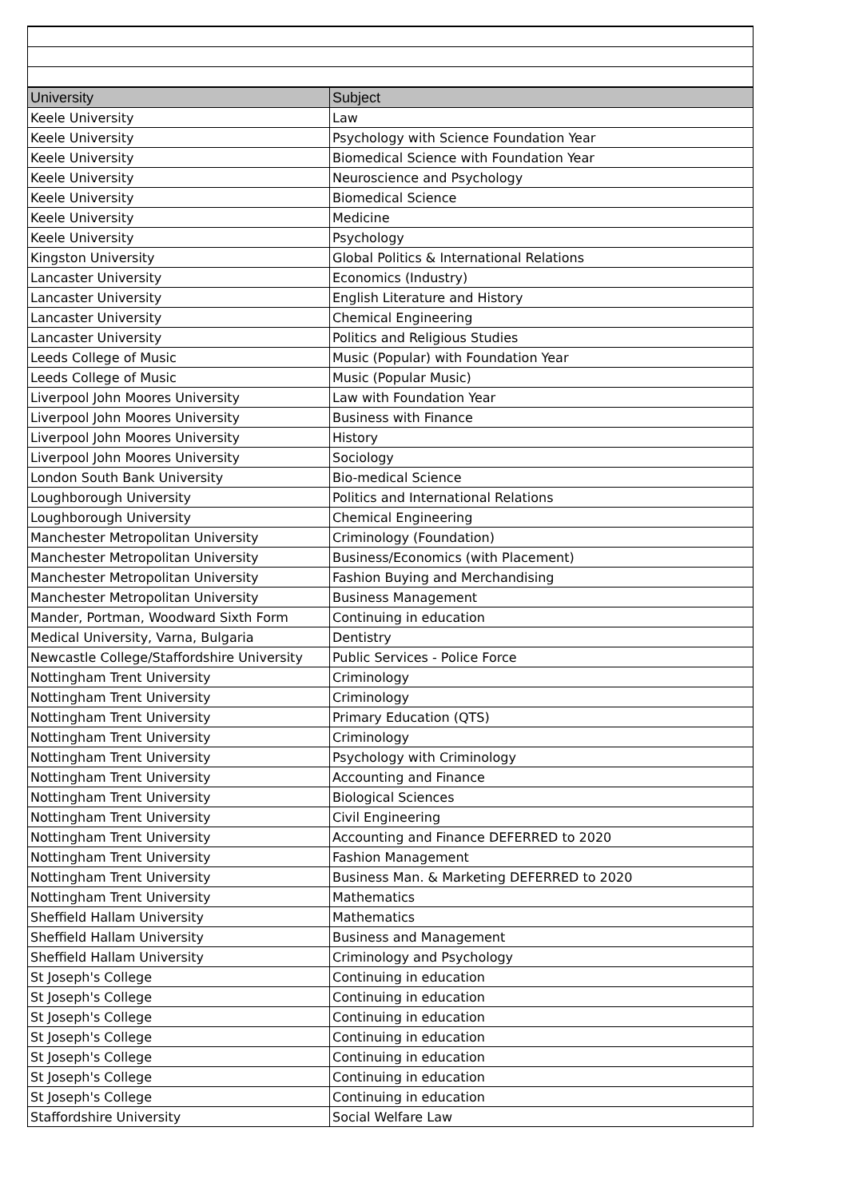| University | Subject |
| --- | --- |
| Keele University | Law |
| Keele University | Psychology with Science Foundation Year |
| Keele University | Biomedical Science with Foundation Year |
| Keele University | Neuroscience and Psychology |
| Keele University | Biomedical Science |
| Keele University | Medicine |
| Keele University | Psychology |
| Kingston University | Global Politics & International Relations |
| Lancaster University | Economics (Industry) |
| Lancaster University | English Literature and History |
| Lancaster University | Chemical Engineering |
| Lancaster University | Politics and Religious Studies |
| Leeds College of Music | Music (Popular) with Foundation Year |
| Leeds College of Music | Music (Popular Music) |
| Liverpool John Moores University | Law with Foundation Year |
| Liverpool John Moores University | Business with Finance |
| Liverpool John Moores University | History |
| Liverpool John Moores University | Sociology |
| London South Bank University | Bio-medical Science |
| Loughborough University | Politics and International Relations |
| Loughborough University | Chemical Engineering |
| Manchester Metropolitan University | Criminology (Foundation) |
| Manchester Metropolitan University | Business/Economics (with Placement) |
| Manchester Metropolitan University | Fashion Buying and Merchandising |
| Manchester Metropolitan University | Business Management |
| Mander, Portman, Woodward Sixth Form | Continuing in education |
| Medical University, Varna, Bulgaria | Dentistry |
| Newcastle College/Staffordshire University | Public Services - Police Force |
| Nottingham Trent University | Criminology |
| Nottingham Trent University | Criminology |
| Nottingham Trent University | Primary Education (QTS) |
| Nottingham Trent University | Criminology |
| Nottingham Trent University | Psychology with Criminology |
| Nottingham Trent University | Accounting and Finance |
| Nottingham Trent University | Biological Sciences |
| Nottingham Trent University | Civil Engineering |
| Nottingham Trent University | Accounting and Finance DEFERRED to 2020 |
| Nottingham Trent University | Fashion Management |
| Nottingham Trent University | Business Man. & Marketing DEFERRED to 2020 |
| Nottingham Trent University | Mathematics |
| Sheffield Hallam University | Mathematics |
| Sheffield Hallam University | Business and Management |
| Sheffield Hallam University | Criminology and Psychology |
| St Joseph's College | Continuing in education |
| St Joseph's College | Continuing in education |
| St Joseph's College | Continuing in education |
| St Joseph's College | Continuing in education |
| St Joseph's College | Continuing in education |
| St Joseph's College | Continuing in education |
| St Joseph's College | Continuing in education |
| Staffordshire University | Social Welfare Law |